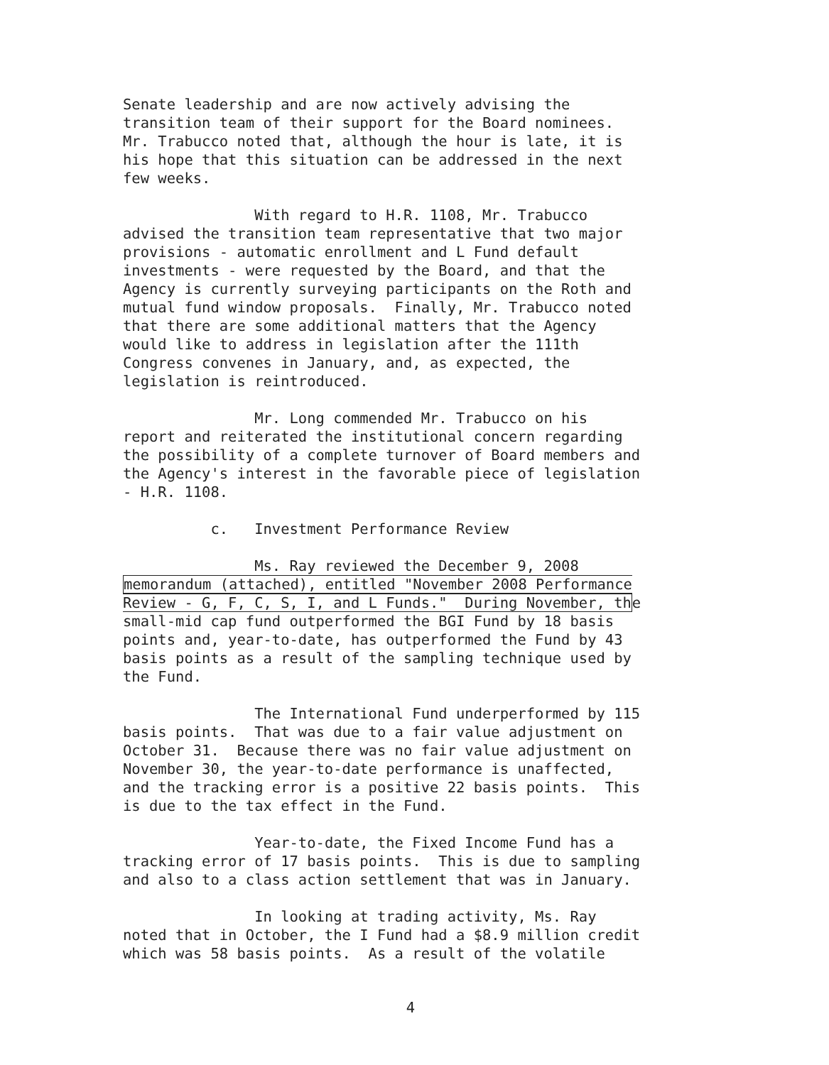Senate leadership and are now actively advising the transition team of their support for the Board nominees. Mr. Trabucco noted that, although the hour is late, it is his hope that this situation can be addressed in the next few weeks.
With regard to H.R. 1108, Mr. Trabucco advised the transition team representative that two major provisions - automatic enrollment and L Fund default investments - were requested by the Board, and that the Agency is currently surveying participants on the Roth and mutual fund window proposals. Finally, Mr. Trabucco noted that there are some additional matters that the Agency would like to address in legislation after the 111th Congress convenes in January, and, as expected, the legislation is reintroduced.
Mr. Long commended Mr. Trabucco on his report and reiterated the institutional concern regarding the possibility of a complete turnover of Board members and the Agency's interest in the favorable piece of legislation - H.R. 1108.
c. Investment Performance Review
Ms. Ray reviewed the December 9, 2008 memorandum (attached), entitled "November 2008 Performance Review - G, F, C, S, I, and L Funds." During November, the small-mid cap fund outperformed the BGI Fund by 18 basis points and, year-to-date, has outperformed the Fund by 43 basis points as a result of the sampling technique used by the Fund.
The International Fund underperformed by 115 basis points. That was due to a fair value adjustment on October 31. Because there was no fair value adjustment on November 30, the year-to-date performance is unaffected, and the tracking error is a positive 22 basis points. This is due to the tax effect in the Fund.
Year-to-date, the Fixed Income Fund has a tracking error of 17 basis points. This is due to sampling and also to a class action settlement that was in January.
In looking at trading activity, Ms. Ray noted that in October, the I Fund had a $8.9 million credit which was 58 basis points. As a result of the volatile
4